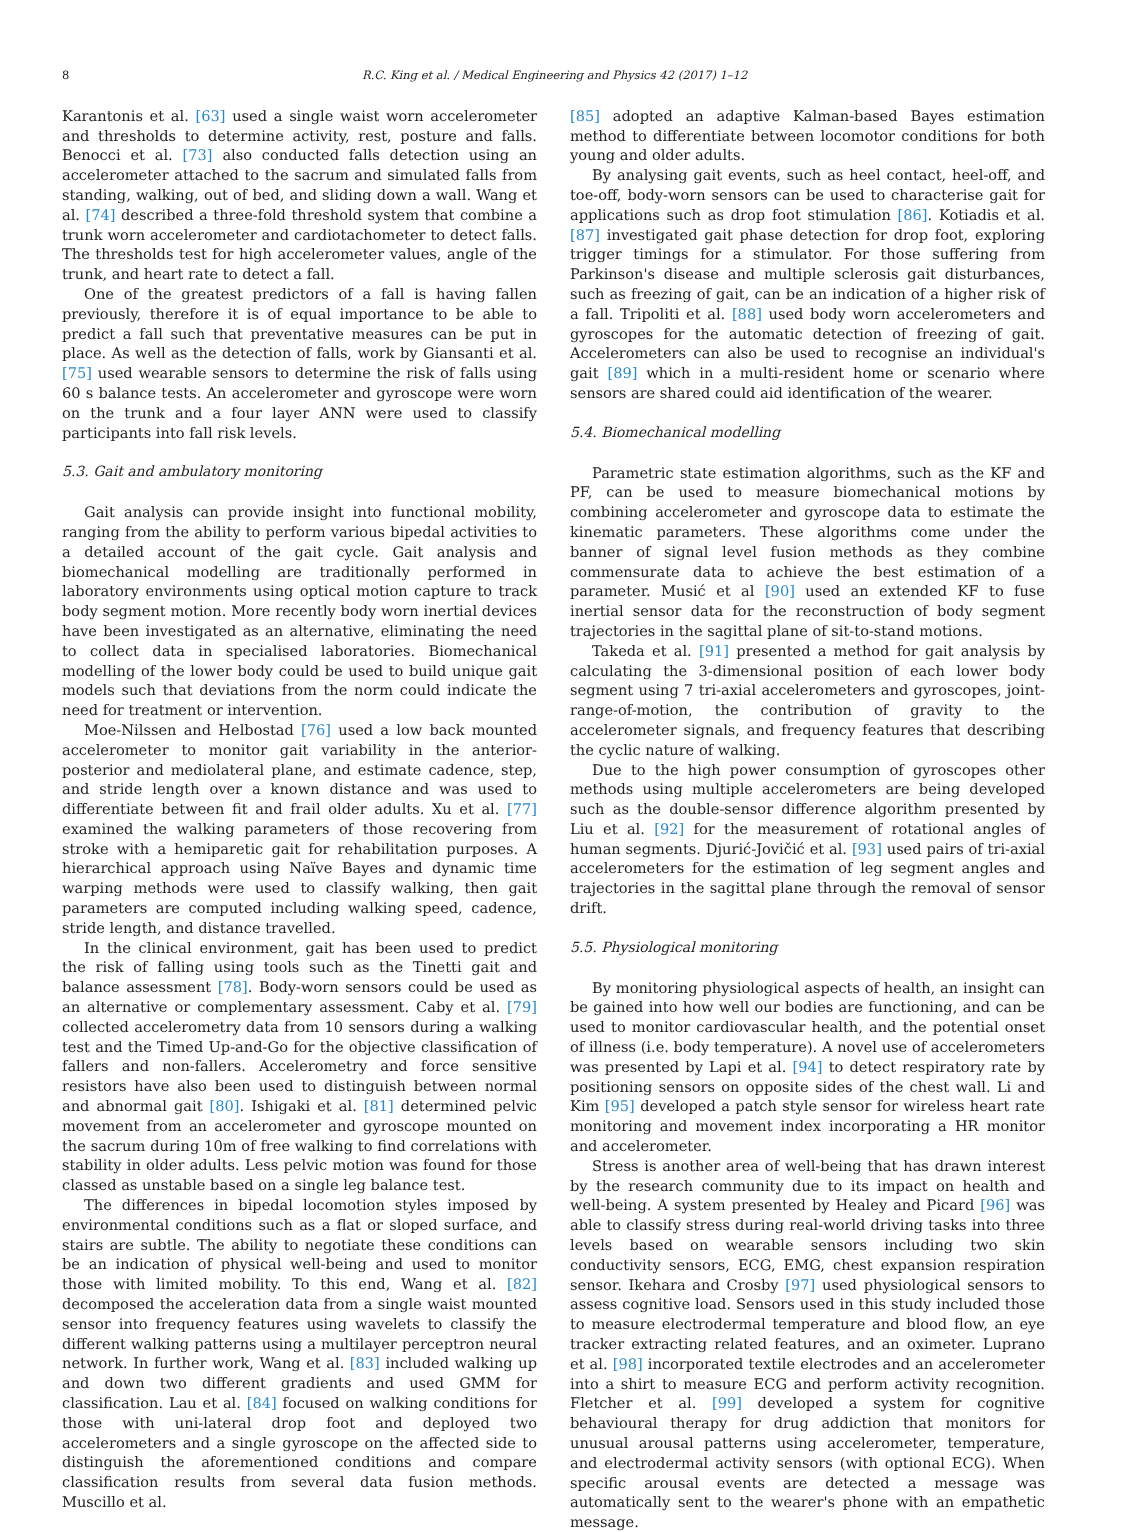8 R.C. King et al. / Medical Engineering and Physics 42 (2017) 1–12
Karantonis et al. [63] used a single waist worn accelerometer and thresholds to determine activity, rest, posture and falls. Benocci et al. [73] also conducted falls detection using an accelerometer attached to the sacrum and simulated falls from standing, walking, out of bed, and sliding down a wall. Wang et al. [74] described a three-fold threshold system that combine a trunk worn accelerometer and cardiotachometer to detect falls. The thresholds test for high accelerometer values, angle of the trunk, and heart rate to detect a fall.
One of the greatest predictors of a fall is having fallen previously, therefore it is of equal importance to be able to predict a fall such that preventative measures can be put in place. As well as the detection of falls, work by Giansanti et al. [75] used wearable sensors to determine the risk of falls using 60 s balance tests. An accelerometer and gyroscope were worn on the trunk and a four layer ANN were used to classify participants into fall risk levels.
5.3. Gait and ambulatory monitoring
Gait analysis can provide insight into functional mobility, ranging from the ability to perform various bipedal activities to a detailed account of the gait cycle. Gait analysis and biomechanical modelling are traditionally performed in laboratory environments using optical motion capture to track body segment motion. More recently body worn inertial devices have been investigated as an alternative, eliminating the need to collect data in specialised laboratories. Biomechanical modelling of the lower body could be used to build unique gait models such that deviations from the norm could indicate the need for treatment or intervention.
Moe-Nilssen and Helbostad [76] used a low back mounted accelerometer to monitor gait variability in the anterior-posterior and mediolateral plane, and estimate cadence, step, and stride length over a known distance and was used to differentiate between fit and frail older adults. Xu et al. [77] examined the walking parameters of those recovering from stroke with a hemiparetic gait for rehabilitation purposes. A hierarchical approach using Naïve Bayes and dynamic time warping methods were used to classify walking, then gait parameters are computed including walking speed, cadence, stride length, and distance travelled.
In the clinical environment, gait has been used to predict the risk of falling using tools such as the Tinetti gait and balance assessment [78]. Body-worn sensors could be used as an alternative or complementary assessment. Caby et al. [79] collected accelerometry data from 10 sensors during a walking test and the Timed Up-and-Go for the objective classification of fallers and non-fallers. Accelerometry and force sensitive resistors have also been used to distinguish between normal and abnormal gait [80]. Ishigaki et al. [81] determined pelvic movement from an accelerometer and gyroscope mounted on the sacrum during 10m of free walking to find correlations with stability in older adults. Less pelvic motion was found for those classed as unstable based on a single leg balance test.
The differences in bipedal locomotion styles imposed by environmental conditions such as a flat or sloped surface, and stairs are subtle. The ability to negotiate these conditions can be an indication of physical well-being and used to monitor those with limited mobility. To this end, Wang et al. [82] decomposed the acceleration data from a single waist mounted sensor into frequency features using wavelets to classify the different walking patterns using a multilayer perceptron neural network. In further work, Wang et al. [83] included walking up and down two different gradients and used GMM for classification. Lau et al. [84] focused on walking conditions for those with uni-lateral drop foot and deployed two accelerometers and a single gyroscope on the affected side to distinguish the aforementioned conditions and compare classification results from several data fusion methods. Muscillo et al.
[85] adopted an adaptive Kalman-based Bayes estimation method to differentiate between locomotor conditions for both young and older adults.
By analysing gait events, such as heel contact, heel-off, and toe-off, body-worn sensors can be used to characterise gait for applications such as drop foot stimulation [86]. Kotiadis et al. [87] investigated gait phase detection for drop foot, exploring trigger timings for a stimulator. For those suffering from Parkinson's disease and multiple sclerosis gait disturbances, such as freezing of gait, can be an indication of a higher risk of a fall. Tripoliti et al. [88] used body worn accelerometers and gyroscopes for the automatic detection of freezing of gait. Accelerometers can also be used to recognise an individual's gait [89] which in a multi-resident home or scenario where sensors are shared could aid identification of the wearer.
5.4. Biomechanical modelling
Parametric state estimation algorithms, such as the KF and PF, can be used to measure biomechanical motions by combining accelerometer and gyroscope data to estimate the kinematic parameters. These algorithms come under the banner of signal level fusion methods as they combine commensurate data to achieve the best estimation of a parameter. Musić et al [90] used an extended KF to fuse inertial sensor data for the reconstruction of body segment trajectories in the sagittal plane of sit-to-stand motions.
Takeda et al. [91] presented a method for gait analysis by calculating the 3-dimensional position of each lower body segment using 7 tri-axial accelerometers and gyroscopes, joint-range-of-motion, the contribution of gravity to the accelerometer signals, and frequency features that describing the cyclic nature of walking.
Due to the high power consumption of gyroscopes other methods using multiple accelerometers are being developed such as the double-sensor difference algorithm presented by Liu et al. [92] for the measurement of rotational angles of human segments. Djurić-Jovičić et al. [93] used pairs of tri-axial accelerometers for the estimation of leg segment angles and trajectories in the sagittal plane through the removal of sensor drift.
5.5. Physiological monitoring
By monitoring physiological aspects of health, an insight can be gained into how well our bodies are functioning, and can be used to monitor cardiovascular health, and the potential onset of illness (i.e. body temperature). A novel use of accelerometers was presented by Lapi et al. [94] to detect respiratory rate by positioning sensors on opposite sides of the chest wall. Li and Kim [95] developed a patch style sensor for wireless heart rate monitoring and movement index incorporating a HR monitor and accelerometer.
Stress is another area of well-being that has drawn interest by the research community due to its impact on health and well-being. A system presented by Healey and Picard [96] was able to classify stress during real-world driving tasks into three levels based on wearable sensors including two skin conductivity sensors, ECG, EMG, chest expansion respiration sensor. Ikehara and Crosby [97] used physiological sensors to assess cognitive load. Sensors used in this study included those to measure electrodermal temperature and blood flow, an eye tracker extracting related features, and an oximeter. Luprano et al. [98] incorporated textile electrodes and an accelerometer into a shirt to measure ECG and perform activity recognition. Fletcher et al. [99] developed a system for cognitive behavioural therapy for drug addiction that monitors for unusual arousal patterns using accelerometer, temperature, and electrodermal activity sensors (with optional ECG). When specific arousal events are detected a message was automatically sent to the wearer's phone with an empathetic message.